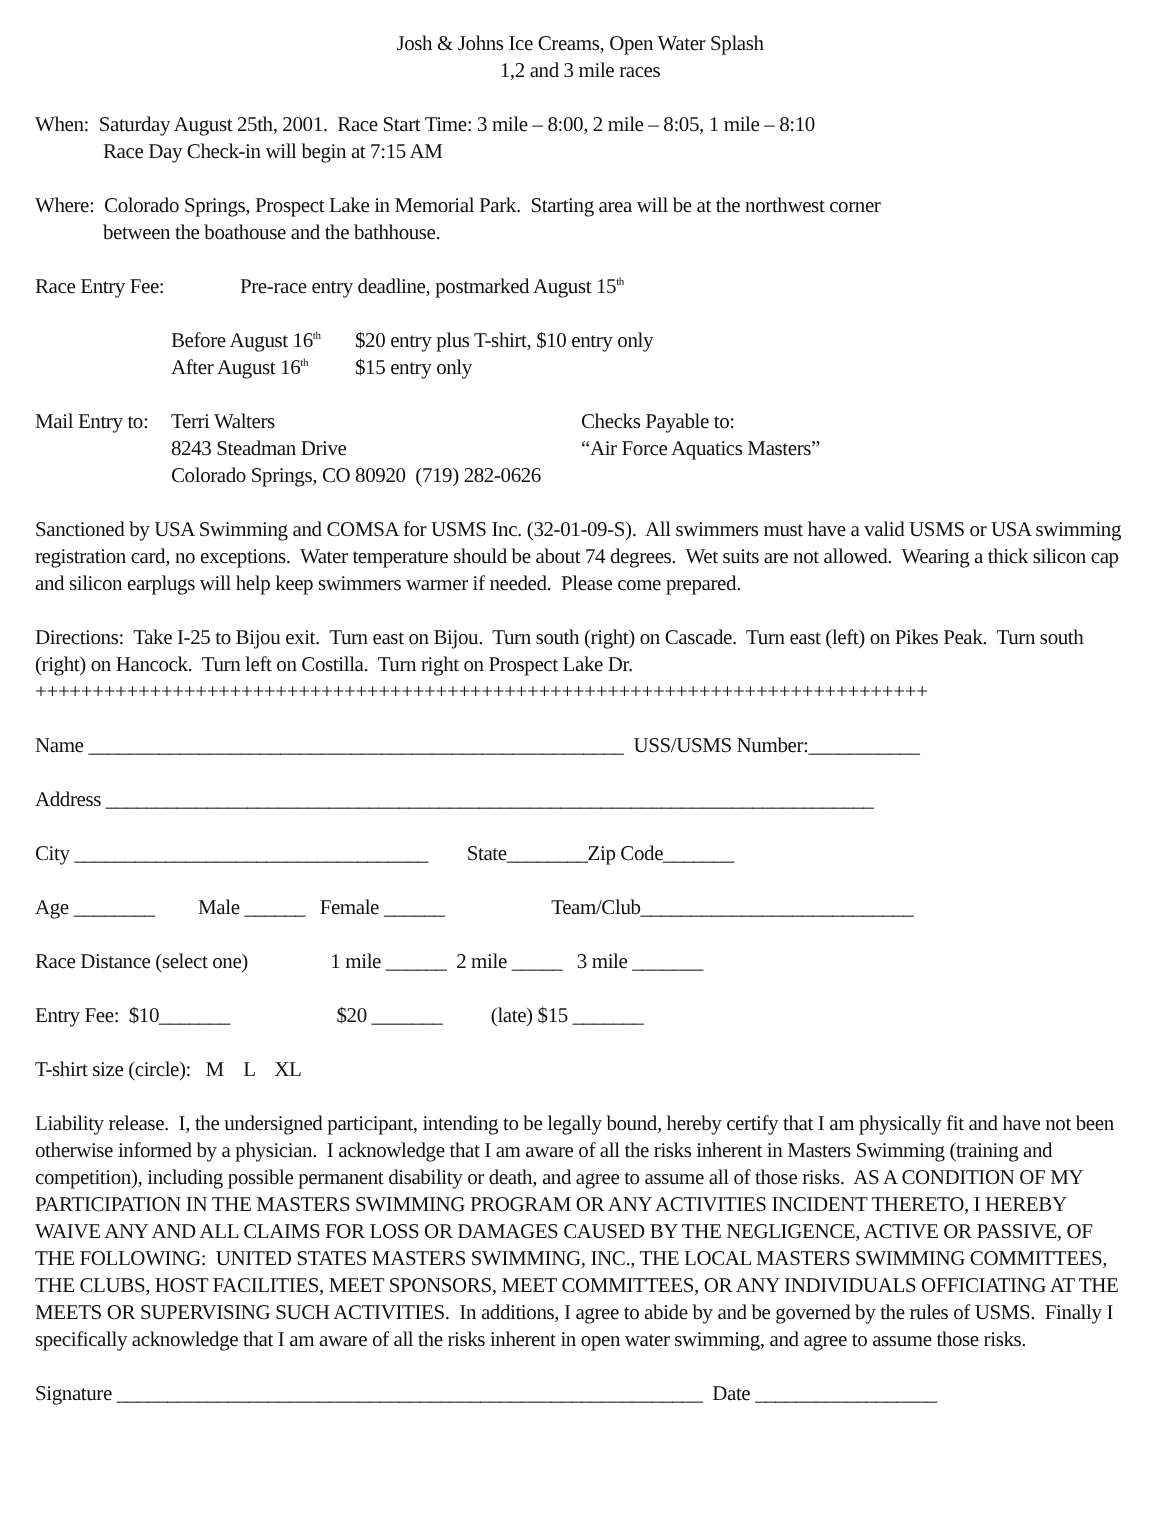Josh & Johns Ice Creams, Open Water Splash
1,2 and 3 mile races
When: Saturday August 25th, 2001. Race Start Time: 3 mile – 8:00, 2 mile – 8:05, 1 mile – 8:10
Race Day Check-in will begin at 7:15 AM
Where: Colorado Springs, Prospect Lake in Memorial Park. Starting area will be at the northwest corner
between the boathouse and the bathhouse.
Race Entry Fee: Pre-race entry deadline, postmarked August 15<sup>th</sup>
Before August 16<sup>th</sup> $20 entry plus T-shirt, $10 entry only
After August 16<sup>th</sup> $15 entry only
Mail Entry to: Terri Walters
8243 Steadman Drive
Colorado Springs, CO 80920 (719) 282-0626 Checks Payable to:
“Air Force Aquatics Masters”
Sanctioned by USA Swimming and COMSA for USMS Inc. (32-01-09-S). All swimmers must have a valid USMS or USA swimming registration card, no exceptions. Water temperature should be about 74 degrees. Wet suits are not allowed. Wearing a thick silicon cap and silicon earplugs will help keep swimmers warmer if needed. Please come prepared.
Directions: Take I-25 to Bijou exit. Turn east on Bijou. Turn south (right) on Cascade. Turn east (left) on Pikes Peak. Turn south (right) on Hancock. Turn left on Costilla. Turn right on Prospect Lake Dr.
++++++++++++++++++++++++++++++++++++++++++++++++++++++++++++++++++++++++++++++
Name _____________________________________________________ USS/USMS Number:___________
Address ____________________________________________________________________________
City ___________________________________ State________Zip Code_______
Age ________ Male ______ Female ______ Team/Club___________________________
Race Distance (select one) 1 mile ______ 2 mile _____ 3 mile _______
Entry Fee: $10_______ $20 _______ (late) $15 _______
T-shirt size (circle): M L XL
Liability release. I, the undersigned participant, intending to be legally bound, hereby certify that I am physically fit and have not been otherwise informed by a physician. I acknowledge that I am aware of all the risks inherent in Masters Swimming (training and competition), including possible permanent disability or death, and agree to assume all of those risks. AS A CONDITION OF MY PARTICIPATION IN THE MASTERS SWIMMING PROGRAM OR ANY ACTIVITIES INCIDENT THERETO, I HEREBY WAIVE ANY AND ALL CLAIMS FOR LOSS OR DAMAGES CAUSED BY THE NEGLIGENCE, ACTIVE OR PASSIVE, OF THE FOLLOWING: UNITED STATES MASTERS SWIMMING, INC., THE LOCAL MASTERS SWIMMING COMMITTEES, THE CLUBS, HOST FACILITIES, MEET SPONSORS, MEET COMMITTEES, OR ANY INDIVIDUALS OFFICIATING AT THE MEETS OR SUPERVISING SUCH ACTIVITIES. In additions, I agree to abide by and be governed by the rules of USMS. Finally I specifically acknowledge that I am aware of all the risks inherent in open water swimming, and agree to assume those risks.
Signature __________________________________________________________ Date __________________